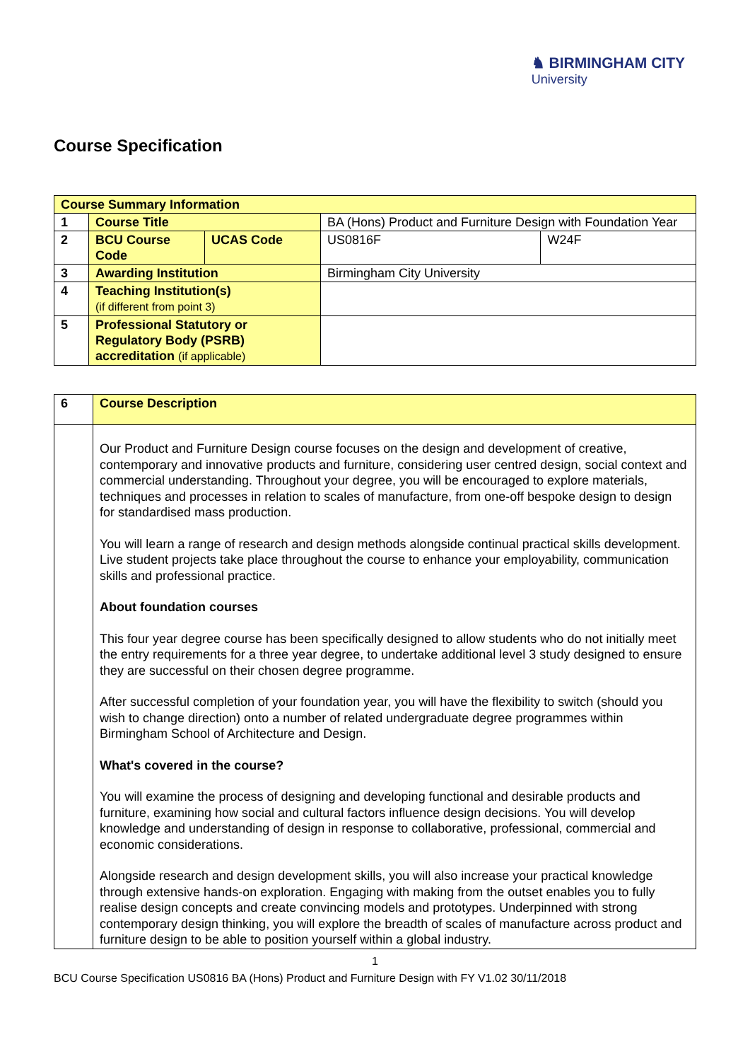♞ BIRMINGHAM CITY
University
Course Specification
| Course Summary Information | | | | |
| 1 | Course Title | | BA (Hons) Product and Furniture Design with Foundation Year | |
| 2 | BCU Course Code | UCAS Code | US0816F | W24F |
| 3 | Awarding Institution | | Birmingham City University | |
| 4 | Teaching Institution(s) (if different from point 3) | | | |
| 5 | Professional Statutory or Regulatory Body (PSRB) accreditation (if applicable) | | | |
| 6 | Course Description |
| | Our Product and Furniture Design course focuses on the design and development of creative, contemporary and innovative products and furniture, considering user centred design, social context and commercial understanding. Throughout your degree, you will be encouraged to explore materials, techniques and processes in relation to scales of manufacture, from one-off bespoke design to design for standardised mass production. You will learn a range of research and design methods alongside continual practical skills development. Live student projects take place throughout the course to enhance your employability, communication skills and professional practice. About foundation courses This four year degree course has been specifically designed to allow students who do not initially meet the entry requirements for a three year degree, to undertake additional level 3 study designed to ensure they are successful on their chosen degree programme. After successful completion of your foundation year, you will have the flexibility to switch (should you wish to change direction) onto a number of related undergraduate degree programmes within Birmingham School of Architecture and Design. What's covered in the course? You will examine the process of designing and developing functional and desirable products and furniture, examining how social and cultural factors influence design decisions. You will develop knowledge and understanding of design in response to collaborative, professional, commercial and economic considerations. Alongside research and design development skills, you will also increase your practical knowledge through extensive hands-on exploration. Engaging with making from the outset enables you to fully realise design concepts and create convincing models and prototypes. Underpinned with strong contemporary design thinking, you will explore the breadth of scales of manufacture across product and furniture design to be able to position yourself within a global industry. |
1
BCU Course Specification US0816 BA (Hons) Product and Furniture Design with FY V1.02 30/11/2018